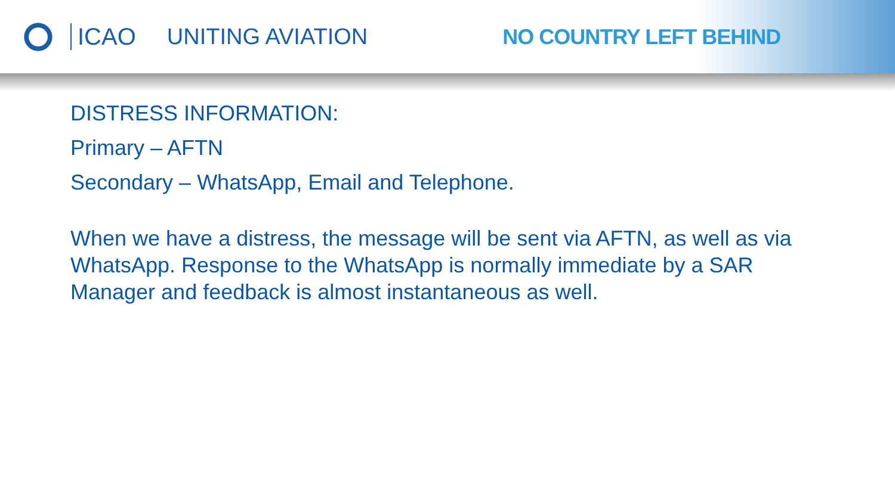ICAO UNITING AVIATION NO COUNTRY LEFT BEHIND
DISTRESS INFORMATION:
Primary – AFTN
Secondary – WhatsApp, Email and Telephone.
When we have a distress, the message will be sent via AFTN, as well as via WhatsApp. Response to the WhatsApp is normally immediate by a SAR Manager and feedback is almost instantaneous as well.